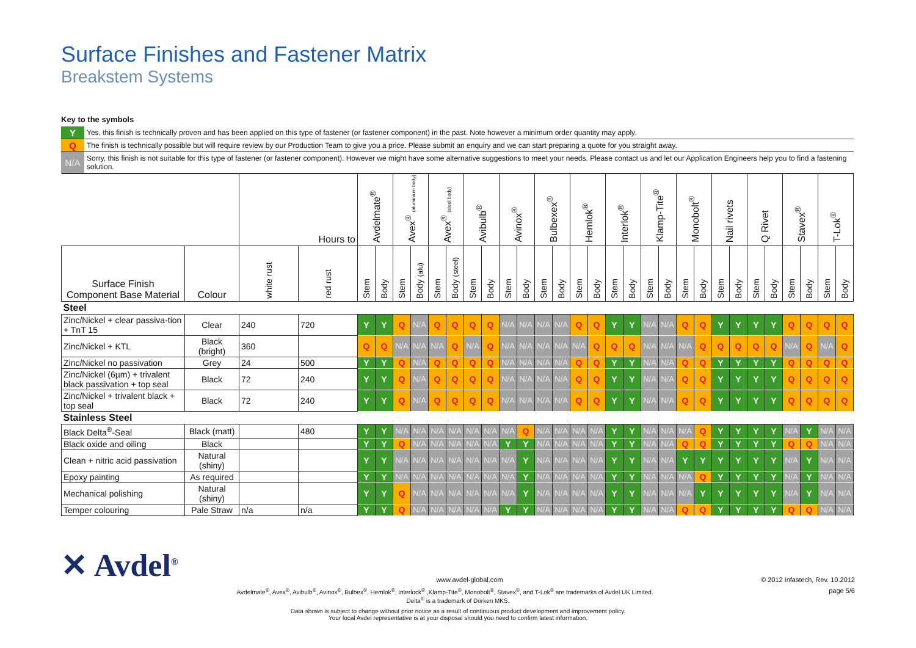Surface Finishes and Fastener Matrix
Breakstem Systems
Key to the symbols
| Y | Yes, this finish is technically proven and has been applied on this type of fastener (or fastener component) in the past. Note however a minimum order quantity may apply. |
| Q | The finish is technically possible but will require review by our Production Team to give you a price. Please submit an enquiry and we can start preparing a quote for you straight away. |
| N/A | Sorry, this finish is not suitable for this type of fastener (or fastener component). However we might have some alternative suggestions to meet your needs. Please contact us and let our Application Engineers help you to find a fastening solution. |
| | | Hours to | | Avdelmate<sup>®</sup> | | Avex<sup>®</sup> (aluminium body) | | Avex<sup>®</sup> (steel body) | | Avibulb<sup>®</sup> | | Avinox<sup>®</sup> | | Bulbexex<sup>®</sup> | | Hemlok<sup>®</sup> | | Interlok<sup>®</sup> | | Klamp-Tite<sup>®</sup> | | Monobolt<sup>®</sup> | | Nail rivets | | Q Rivet | | Stavex<sup>®</sup> | | T-Lok<sup>®</sup> | |
| --- | --- | --- | --- | --- | --- | --- | --- | --- | --- | --- | --- | --- | --- | --- | --- | --- | --- | --- | --- | --- | --- | --- | --- | --- | --- | --- | --- | --- | --- | --- | --- |
| Surface Finish Component Base Material | Colour | white rust | red rust | Stem | Body | Stem | Body (alu) | Stem | Body (steel) | Stem | Body | Stem | Body | Stem | Body | Stem | Body | Stem | Body | Stem | Body | Stem | Body | Stem | Body | Stem | Body | Stem | Body | Stem | Body |
| Steel | | | | | | | | | | | | | | | | | | | | | | | | | | | | | | | |
| Zinc/Nickel + clear passiva-tion + TnT 15 | Clear | 240 | 720 | Y | Y | Q | N/A | Q | Q | Q | Q | N/A | N/A | N/A | N/A | Q | Q | Y | Y | N/A | N/A | Q | Q | Y | Y | Y | Y | Q | Q | Q | Q |
| Zinc/Nickel + KTL | Black (bright) | 360 | | Q | Q | N/A | N/A | N/A | Q | N/A | Q | N/A | N/A | N/A | N/A | N/A | Q | Q | Q | N/A | N/A | N/A | Q | Q | Q | Q | Q | N/A | Q | N/A | Q |
| Zinc/Nickel no passivation | Grey | 24 | 500 | Y | Y | Q | N/A | Q | Q | Q | Q | N/A | N/A | N/A | N/A | Q | Q | Y | Y | N/A | N/A | Q | Q | Y | Y | Y | Y | Q | Q | Q | Q |
| Zinc/Nickel (6µm) + trivalent black passivation + top seal | Black | 72 | 240 | Y | Y | Q | N/A | Q | Q | Q | Q | N/A | N/A | N/A | N/A | Q | Q | Y | Y | N/A | N/A | Q | Q | Y | Y | Y | Y | Q | Q | Q | Q |
| Zinc/Nickel + trivalent black + top seal | Black | 72 | 240 | Y | Y | Q | N/A | Q | Q | Q | Q | N/A | N/A | N/A | N/A | Q | Q | Y | Y | N/A | N/A | Q | Q | Y | Y | Y | Y | Q | Q | Q | Q |
| Stainless Steel | | | | | | | | | | | | | | | | | | | | | | | | | | | | | | | |
| Black Delta<sup>®</sup>-Seal | Black (matt) | | 480 | Y | Y | N/A | N/A | N/A | N/A | N/A | N/A | N/A | Q | N/A | N/A | N/A | N/A | Y | Y | N/A | N/A | N/A | Q | Y | Y | Y | Y | N/A | Y | N/A | N/A |
| Black oxide and oiling | Black | | | Y | Y | Q | N/A | N/A | N/A | N/A | N/A | Y | Y | N/A | N/A | N/A | N/A | Y | Y | N/A | N/A | Q | Q | Y | Y | Y | Y | Q | Q | N/A | N/A |
| Clean + nitric acid passivation | Natural (shiny) | | | Y | Y | N/A | N/A | N/A | N/A | N/A | N/A | N/A | Y | N/A | N/A | N/A | N/A | Y | Y | N/A | N/A | Y | Y | Y | Y | Y | Y | N/A | Y | N/A | N/A |
| Epoxy painting | As required | | | Y | Y | N/A | N/A | N/A | N/A | N/A | N/A | N/A | Y | N/A | N/A | N/A | N/A | Y | Y | N/A | N/A | N/A | Q | Y | Y | Y | Y | N/A | Y | N/A | N/A |
| Mechanical polishing | Natural (shiny) | | | Y | Y | Q | N/A | N/A | N/A | N/A | N/A | N/A | Y | N/A | N/A | N/A | N/A | Y | Y | N/A | N/A | N/A | Y | Y | Y | Y | Y | N/A | Y | N/A | N/A |
| Temper colouring | Pale Straw | n/a | n/a | Y | Y | Q | N/A | N/A | N/A | N/A | N/A | Y | Y | N/A | N/A | N/A | N/A | Y | Y | N/A | N/A | Q | Q | Y | Y | Y | Y | Q | Q | N/A | N/A |
✕ Avdel<sup>®</sup>
www.avdel-global.com © 2012 Infastech, Rev. 10.2012
Avdelmate<sup>®</sup>, Avex<sup>®</sup>, Avibulb<sup>®</sup>, Avinox<sup>®</sup>, Bulbex<sup>®</sup>, Hemlok<sup>®</sup>, Interlock<sup>®</sup> ,Klamp-Tite<sup>®</sup>, Monobolt<sup>®</sup>, Stavex<sup>®</sup>, and T-Lok<sup>®</sup> are trademarks of Avdel UK Limited. page 5/6
Delta<sup>®</sup> is a trademark of Dörken MKS.
Data shown is subject to change without prior notice as a result of continuous product development and improvement policy.
Your local Avdel representative is at your disposal should you need to confirm latest information.